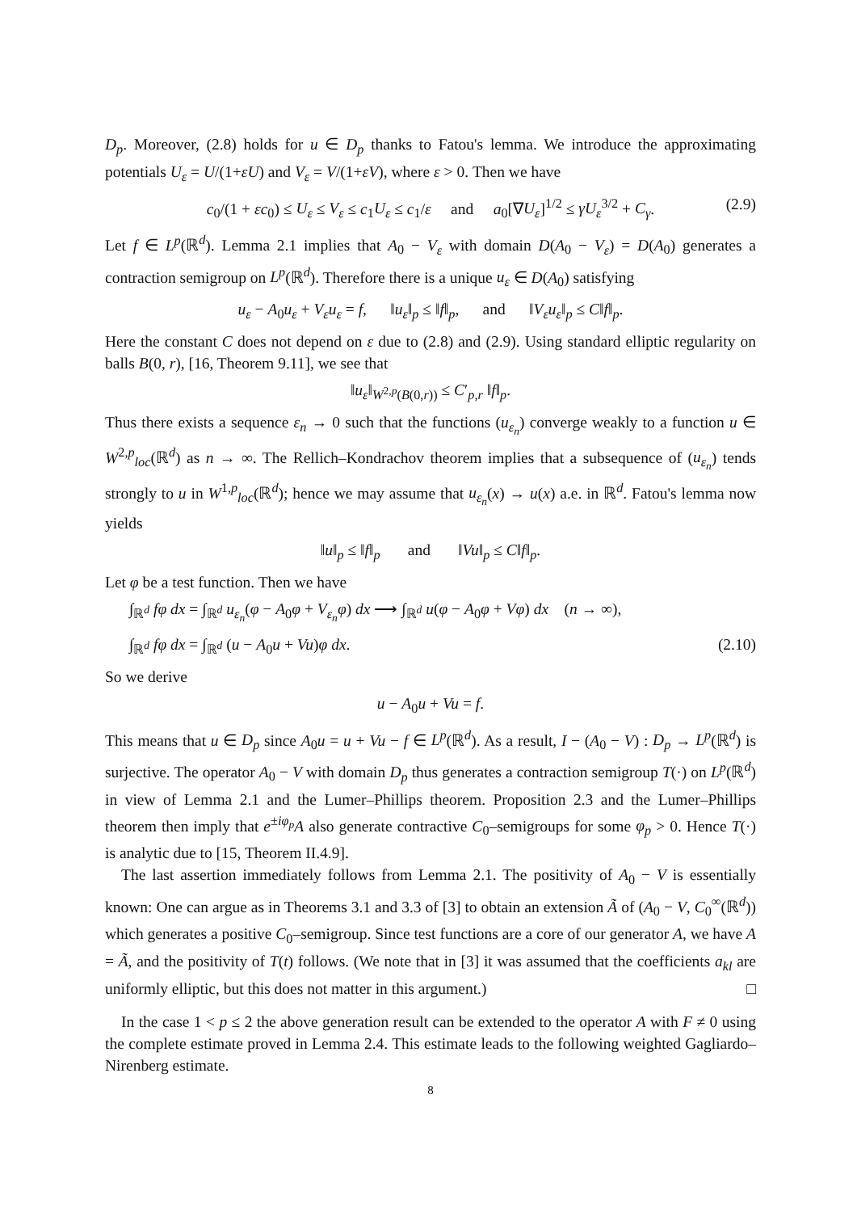D<sub>p</sub>. Moreover, (2.8) holds for u ∈ D<sub>p</sub> thanks to Fatou's lemma. We introduce the approximating potentials U<sub>ε</sub> = U/(1+εU) and V<sub>ε</sub> = V/(1+εV), where ε > 0. Then we have
c<sub>0</sub>/(1 + εc<sub>0</sub>) ≤ U<sub>ε</sub> ≤ V<sub>ε</sub> ≤ c<sub>1</sub>U<sub>ε</sub> ≤ c<sub>1</sub>/ε and a<sub>0</sub>[∇U<sub>ε</sub>]<sup>1/2</sup> ≤ γU<sub>ε</sub><sup>3/2</sup> + C<sub>γ</sub>. (2.9)
Let f ∈ L<sup>p</sup>(ℝ<sup>d</sup>). Lemma 2.1 implies that A<sub>0</sub> − V<sub>ε</sub> with domain D(A<sub>0</sub> − V<sub>ε</sub>) = D(A<sub>0</sub>) generates a contraction semigroup on L<sup>p</sup>(ℝ<sup>d</sup>). Therefore there is a unique u<sub>ε</sub> ∈ D(A<sub>0</sub>) satisfying
u<sub>ε</sub> − A<sub>0</sub>u<sub>ε</sub> + V<sub>ε</sub>u<sub>ε</sub> = f, ‖u<sub>ε</sub>‖<sub>p</sub> ≤ ‖f‖<sub>p</sub>, and ‖V<sub>ε</sub>u<sub>ε</sub>‖<sub>p</sub> ≤ C‖f‖<sub>p</sub>.
Here the constant C does not depend on ε due to (2.8) and (2.9). Using standard elliptic regularity on balls B(0, r), [16, Theorem 9.11], we see that
‖u<sub>ε</sub>‖<sub>W<sup>2,p</sup>(B(0,r))</sub> ≤ C′<sub>p,r</sub> ‖f‖<sub>p</sub>.
Thus there exists a sequence ε<sub>n</sub> → 0 such that the functions (u<sub>ε<sub>n</sub></sub>) converge weakly to a function u ∈ W<sup>2,p</sup><sub>loc</sub>(ℝ<sup>d</sup>) as n → ∞. The Rellich–Kondrachov theorem implies that a subsequence of (u<sub>ε<sub>n</sub></sub>) tends strongly to u in W<sup>1,p</sup><sub>loc</sub>(ℝ<sup>d</sup>); hence we may assume that u<sub>ε<sub>n</sub></sub>(x) → u(x) a.e. in ℝ<sup>d</sup>. Fatou's lemma now yields
‖u‖<sub>p</sub> ≤ ‖f‖<sub>p</sub> and ‖Vu‖<sub>p</sub> ≤ C‖f‖<sub>p</sub>.
Let φ be a test function. Then we have
∫<sub>ℝ<sup>d</sup></sub> fφ dx = ∫<sub>ℝ<sup>d</sup></sub> u<sub>ε<sub>n</sub></sub>(φ − A<sub>0</sub>φ + V<sub>ε<sub>n</sub></sub>φ) dx ⟶ ∫<sub>ℝ<sup>d</sup></sub> u(φ − A<sub>0</sub>φ + Vφ) dx (n → ∞),
∫<sub>ℝ<sup>d</sup></sub> fφ dx = ∫<sub>ℝ<sup>d</sup></sub> (u − A<sub>0</sub>u + Vu)φ dx. (2.10)
So we derive
u − A<sub>0</sub>u + Vu = f.
This means that u ∈ D<sub>p</sub> since A<sub>0</sub>u = u + Vu − f ∈ L<sup>p</sup>(ℝ<sup>d</sup>). As a result, I − (A<sub>0</sub> − V) : D<sub>p</sub> → L<sup>p</sup>(ℝ<sup>d</sup>) is surjective. The operator A<sub>0</sub> − V with domain D<sub>p</sub> thus generates a contraction semigroup T(·) on L<sup>p</sup>(ℝ<sup>d</sup>) in view of Lemma 2.1 and the Lumer–Phillips theorem. Proposition 2.3 and the Lumer–Phillips theorem then imply that e<sup>±iφ<sub>p</sub></sup>A also generate contractive C<sub>0</sub>–semigroups for some φ<sub>p</sub> > 0. Hence T(·) is analytic due to [15, Theorem II.4.9].
The last assertion immediately follows from Lemma 2.1. The positivity of A<sub>0</sub> − V is essentially known: One can argue as in Theorems 3.1 and 3.3 of [3] to obtain an extension Ã of (A<sub>0</sub> − V, C<sub>0</sub><sup>∞</sup>(ℝ<sup>d</sup>)) which generates a positive C<sub>0</sub>–semigroup. Since test functions are a core of our generator A, we have A = Ã, and the positivity of T(t) follows. (We note that in [3] it was assumed that the coefficients a<sub>kl</sub> are uniformly elliptic, but this does not matter in this argument.) □
In the case 1 < p ≤ 2 the above generation result can be extended to the operator A with F ≠ 0 using the complete estimate proved in Lemma 2.4. This estimate leads to the following weighted Gagliardo–Nirenberg estimate.
8